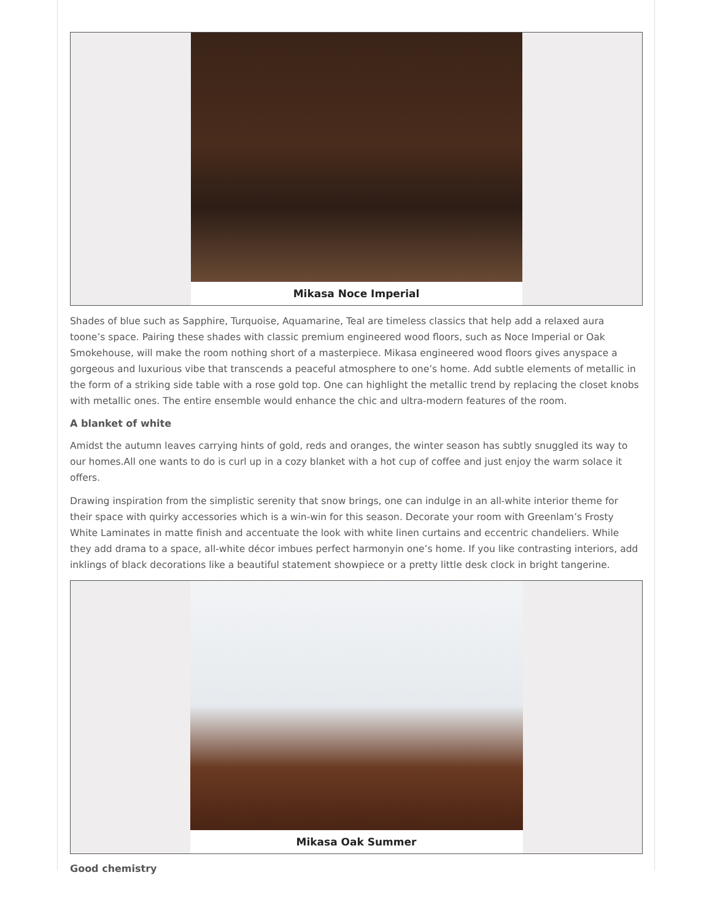Mikasa Noce Imperial
Shades of blue such as Sapphire, Turquoise, Aquamarine, Teal are timeless classics that help add a relaxed aura toone’s space. Pairing these shades with classic premium engineered wood floors, such as Noce Imperial or Oak Smokehouse, will make the room nothing short of a masterpiece. Mikasa engineered wood floors gives anyspace a gorgeous and luxurious vibe that transcends a peaceful atmosphere to one’s home. Add subtle elements of metallic in the form of a striking side table with a rose gold top. One can highlight the metallic trend by replacing the closet knobs with metallic ones. The entire ensemble would enhance the chic and ultra-modern features of the room.
A blanket of white
Amidst the autumn leaves carrying hints of gold, reds and oranges, the winter season has subtly snuggled its way to our homes.All one wants to do is curl up in a cozy blanket with a hot cup of coffee and just enjoy the warm solace it offers.
Drawing inspiration from the simplistic serenity that snow brings, one can indulge in an all-white interior theme for their space with quirky accessories which is a win-win for this season. Decorate your room with Greenlam’s Frosty White Laminates in matte finish and accentuate the look with white linen curtains and eccentric chandeliers. While they add drama to a space, all-white décor imbues perfect harmonyin one’s home. If you like contrasting interiors, add inklings of black decorations like a beautiful statement showpiece or a pretty little desk clock in bright tangerine.
Mikasa Oak Summer
Good chemistry